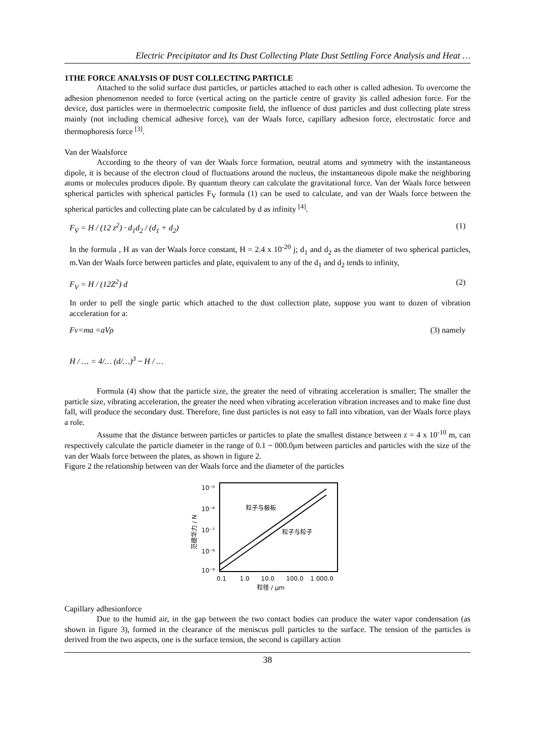Electric Precipitator and Its Dust Collecting Plate Dust Settling Force Analysis and Heat …
1THE FORCE ANALYSIS OF DUST COLLECTING PARTICLE
Attached to the solid surface dust particles, or particles attached to each other is called adhesion. To overcome the adhesion phenomenon needed to force (vertical acting on the particle centre of gravity )is called adhesion force. For the device, dust particles were in thermoelectric composite field, the influence of dust particles and dust collecting plate stress mainly (not including chemical adhesive force), van der Waals force, capillary adhesion force, electrostatic force and thermophoresis force <sup>[3]</sup>.
Van der Waalsforce
According to the theory of van der Waals force formation, neutral atoms and symmetry with the instantaneous dipole, it is because of the electron cloud of fluctuations around the nucleus, the instantaneous dipole make the neighboring atoms or molecules produces dipole. By quantum theory can calculate the gravitational force. Van der Waals force between spherical particles with spherical particles F<sub>V</sub> formula (1) can be used to calculate, and van der Waals force between the spherical particles and collecting plate can be calculated by d as infinity <sup>[4]</sup>.
F<sub>V</sub> = H / (12 z<sup>2</sup>) · d<sub>1</sub>d<sub>2</sub> / (d<sub>1</sub> + d<sub>2</sub>) (1)
In the formula , H as van der Waals force constant, H = 2.4 x 10<sup>-20</sup> j; d<sub>1</sub> and d<sub>2</sub> as the diameter of two spherical particles, m.Van der Waals force between particles and plate, equivalent to any of the d<sub>1</sub> and d<sub>2</sub> tends to infinity,
F<sub>V</sub> = H / (12Z<sup>2</sup>) d (2)
In order to pell the single partic which attached to the dust collection plate, suppose you want to dozen of vibration acceleration for a:
Fv=ma =aVρ (3) namely
H / … = 4/… (d/…)<sup>3</sup> ~ H / …
Formula (4) show that the particle size, the greater the need of vibrating acceleration is smaller; The smaller the particle size, vibrating acceleration, the greater the need when vibrating acceleration vibration increases and to make fine dust fall, will produce the secondary dust. Therefore, fine dust particles is not easy to fall into vibration, van der Waals force plays a role.
Assume that the distance between particles or particles to plate the smallest distance between z = 4 x 10<sup>-10</sup> m, can respectively calculate the particle diameter in the range of 0.1 ~ 000.0μm between particles and particles with the size of the van der Waals force between the plates, as shown in figure 2.
Figure 2 the relationship between van der Waals force and the diameter of the particles
10⁻⁵
10⁻⁶
10⁻⁷
10⁻⁸
10⁻⁹
粒子与极板
粒子与粒子
范德华力 / N
0.1
1.0
10.0
100.0
1 000.0
粒径 / μm
Capillary adhesionforce
Due to the humid air, in the gap between the two contact bodies can produce the water vapor condensation (as shown in figure 3), formed in the clearance of the meniscus pull particles to the surface. The tension of the particles is derived from the two aspects, one is the surface tension, the second is capillary action
38